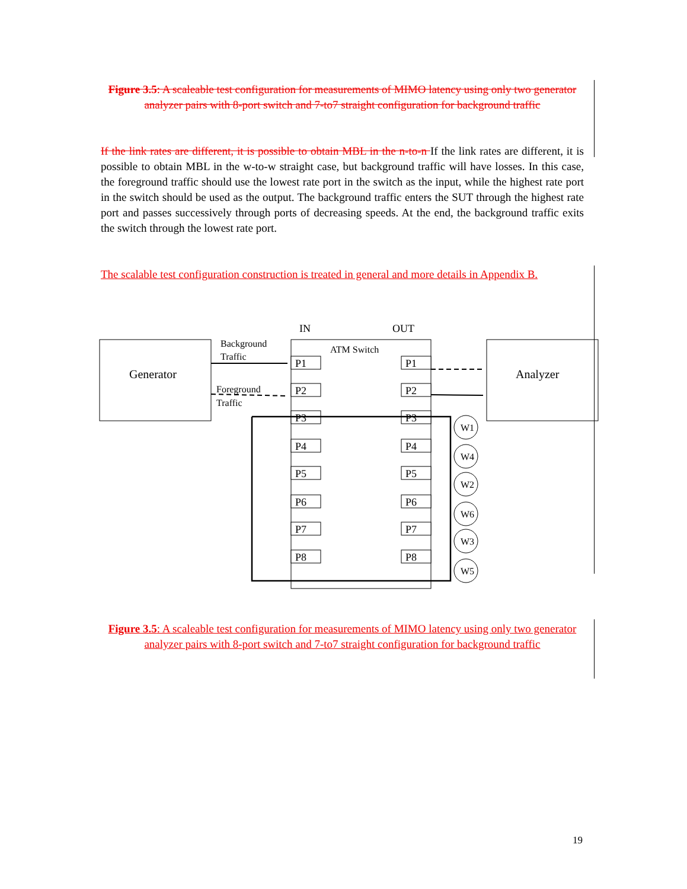Figure 3.5: A scaleable test configuration for measurements of MIMO latency using only two generator analyzer pairs with 8-port switch and 7-to7 straight configuration for background traffic
If the link rates are different, it is possible to obtain MBL in the n-to-n If the link rates are different, it is possible to obtain MBL in the w-to-w straight case, but background traffic will have losses. In this case, the foreground traffic should use the lowest rate port in the switch as the input, while the highest rate port in the switch should be used as the output. The background traffic enters the SUT through the highest rate port and passes successively through ports of decreasing speeds. At the end, the background traffic exits the switch through the lowest rate port.
The scalable test configuration construction is treated in general and more details in Appendix B.
IN
OUT
Generator
Analyzer
ATM Switch
Background
Traffic
Foreground
Traffic
P1
P1
P2
P2
P3
P3
P4
P4
P5
P5
P6
P6
P7
P7
P8
P8
W1
W4
W2
W6
W3
W5
Figure 3.5: A scaleable test configuration for measurements of MIMO latency using only two generator analyzer pairs with 8-port switch and 7-to7 straight configuration for background traffic
19